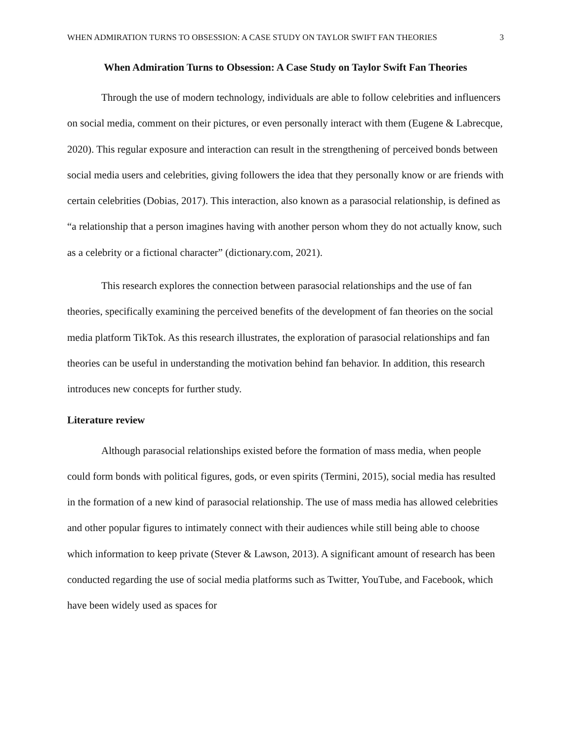WHEN ADMIRATION TURNS TO OBSESSION: A CASE STUDY ON TAYLOR SWIFT FAN THEORIES 3
When Admiration Turns to Obsession: A Case Study on Taylor Swift Fan Theories
Through the use of modern technology, individuals are able to follow celebrities and influencers on social media, comment on their pictures, or even personally interact with them (Eugene & Labrecque, 2020). This regular exposure and interaction can result in the strengthening of perceived bonds between social media users and celebrities, giving followers the idea that they personally know or are friends with certain celebrities (Dobias, 2017). This interaction, also known as a parasocial relationship, is defined as “a relationship that a person imagines having with another person whom they do not actually know, such as a celebrity or a fictional character” (dictionary.com, 2021).
This research explores the connection between parasocial relationships and the use of fan theories, specifically examining the perceived benefits of the development of fan theories on the social media platform TikTok. As this research illustrates, the exploration of parasocial relationships and fan theories can be useful in understanding the motivation behind fan behavior. In addition, this research introduces new concepts for further study.
Literature review
Although parasocial relationships existed before the formation of mass media, when people could form bonds with political figures, gods, or even spirits (Termini, 2015), social media has resulted in the formation of a new kind of parasocial relationship. The use of mass media has allowed celebrities and other popular figures to intimately connect with their audiences while still being able to choose which information to keep private (Stever & Lawson, 2013). A significant amount of research has been conducted regarding the use of social media platforms such as Twitter, YouTube, and Facebook, which have been widely used as spaces for